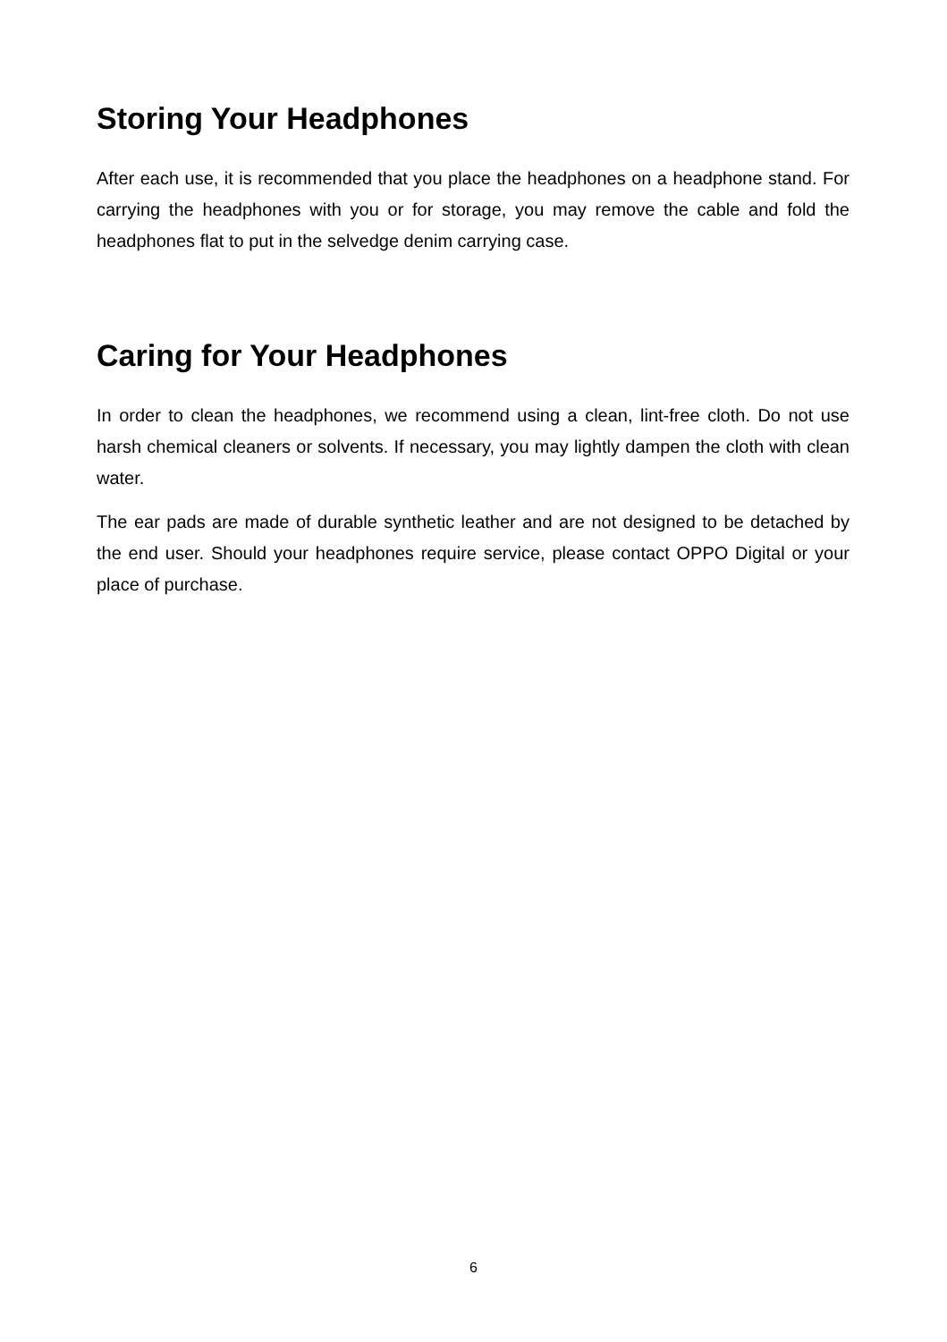Storing Your Headphones
After each use, it is recommended that you place the headphones on a headphone stand. For carrying the headphones with you or for storage, you may remove the cable and fold the headphones flat to put in the selvedge denim carrying case.
Caring for Your Headphones
In order to clean the headphones, we recommend using a clean, lint-free cloth. Do not use harsh chemical cleaners or solvents. If necessary, you may lightly dampen the cloth with clean water.
The ear pads are made of durable synthetic leather and are not designed to be detached by the end user. Should your headphones require service, please contact OPPO Digital or your place of purchase.
6